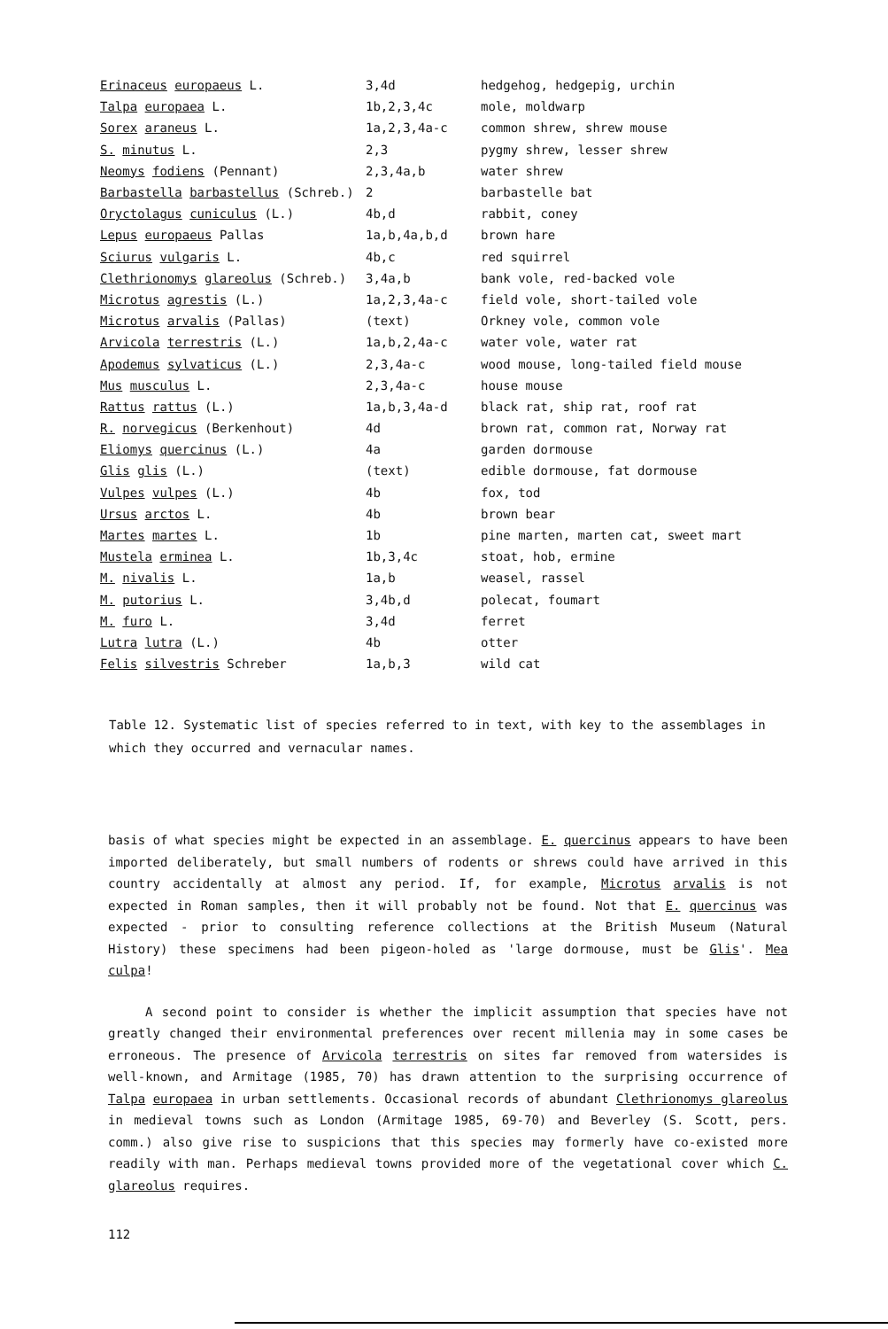| Erinaceus europaeus L. | 3,4d | hedgehog, hedgepig, urchin |
| Talpa europaea L. | 1b,2,3,4c | mole, moldwarp |
| Sorex araneus L. | 1a,2,3,4a-c | common shrew, shrew mouse |
| S. minutus L. | 2,3 | pygmy shrew, lesser shrew |
| Neomys fodiens (Pennant) | 2,3,4a,b | water shrew |
| Barbastella barbastellus (Schreb.) | 2 | barbastelle bat |
| Oryctolagus cuniculus (L.) | 4b,d | rabbit, coney |
| Lepus europaeus Pallas | 1a,b,4a,b,d | brown hare |
| Sciurus vulgaris L. | 4b,c | red squirrel |
| Clethrionomys glareolus (Schreb.) | 3,4a,b | bank vole, red-backed vole |
| Microtus agrestis (L.) | 1a,2,3,4a-c | field vole, short-tailed vole |
| Microtus arvalis (Pallas) | (text) | Orkney vole, common vole |
| Arvicola terrestris (L.) | 1a,b,2,4a-c | water vole, water rat |
| Apodemus sylvaticus (L.) | 2,3,4a-c | wood mouse, long-tailed field mouse |
| Mus musculus L. | 2,3,4a-c | house mouse |
| Rattus rattus (L.) | 1a,b,3,4a-d | black rat, ship rat, roof rat |
| R. norvegicus (Berkenhout) | 4d | brown rat, common rat, Norway rat |
| Eliomys quercinus (L.) | 4a | garden dormouse |
| Glis glis (L.) | (text) | edible dormouse, fat dormouse |
| Vulpes vulpes (L.) | 4b | fox, tod |
| Ursus arctos L. | 4b | brown bear |
| Martes martes L. | 1b | pine marten, marten cat, sweet mart |
| Mustela erminea L. | 1b,3,4c | stoat, hob, ermine |
| M. nivalis L. | 1a,b | weasel, rassel |
| M. putorius L. | 3,4b,d | polecat, foumart |
| M. furo L. | 3,4d | ferret |
| Lutra lutra (L.) | 4b | otter |
| Felis silvestris Schreber | 1a,b,3 | wild cat |
Table 12. Systematic list of species referred to in text, with key to the assemblages in which they occurred and vernacular names.
basis of what species might be expected in an assemblage. E. quercinus appears to have been imported deliberately, but small numbers of rodents or shrews could have arrived in this country accidentally at almost any period. If, for example, Microtus arvalis is not expected in Roman samples, then it will probably not be found. Not that E. quercinus was expected - prior to consulting reference collections at the British Museum (Natural History) these specimens had been pigeon-holed as 'large dormouse, must be Glis'. Mea culpa!
A second point to consider is whether the implicit assumption that species have not greatly changed their environmental preferences over recent millenia may in some cases be erroneous. The presence of Arvicola terrestris on sites far removed from watersides is well-known, and Armitage (1985, 70) has drawn attention to the surprising occurrence of Talpa europaea in urban settlements. Occasional records of abundant Clethrionomys glareolus in medieval towns such as London (Armitage 1985, 69-70) and Beverley (S. Scott, pers. comm.) also give rise to suspicions that this species may formerly have co-existed more readily with man. Perhaps medieval towns provided more of the vegetational cover which C. glareolus requires.
112